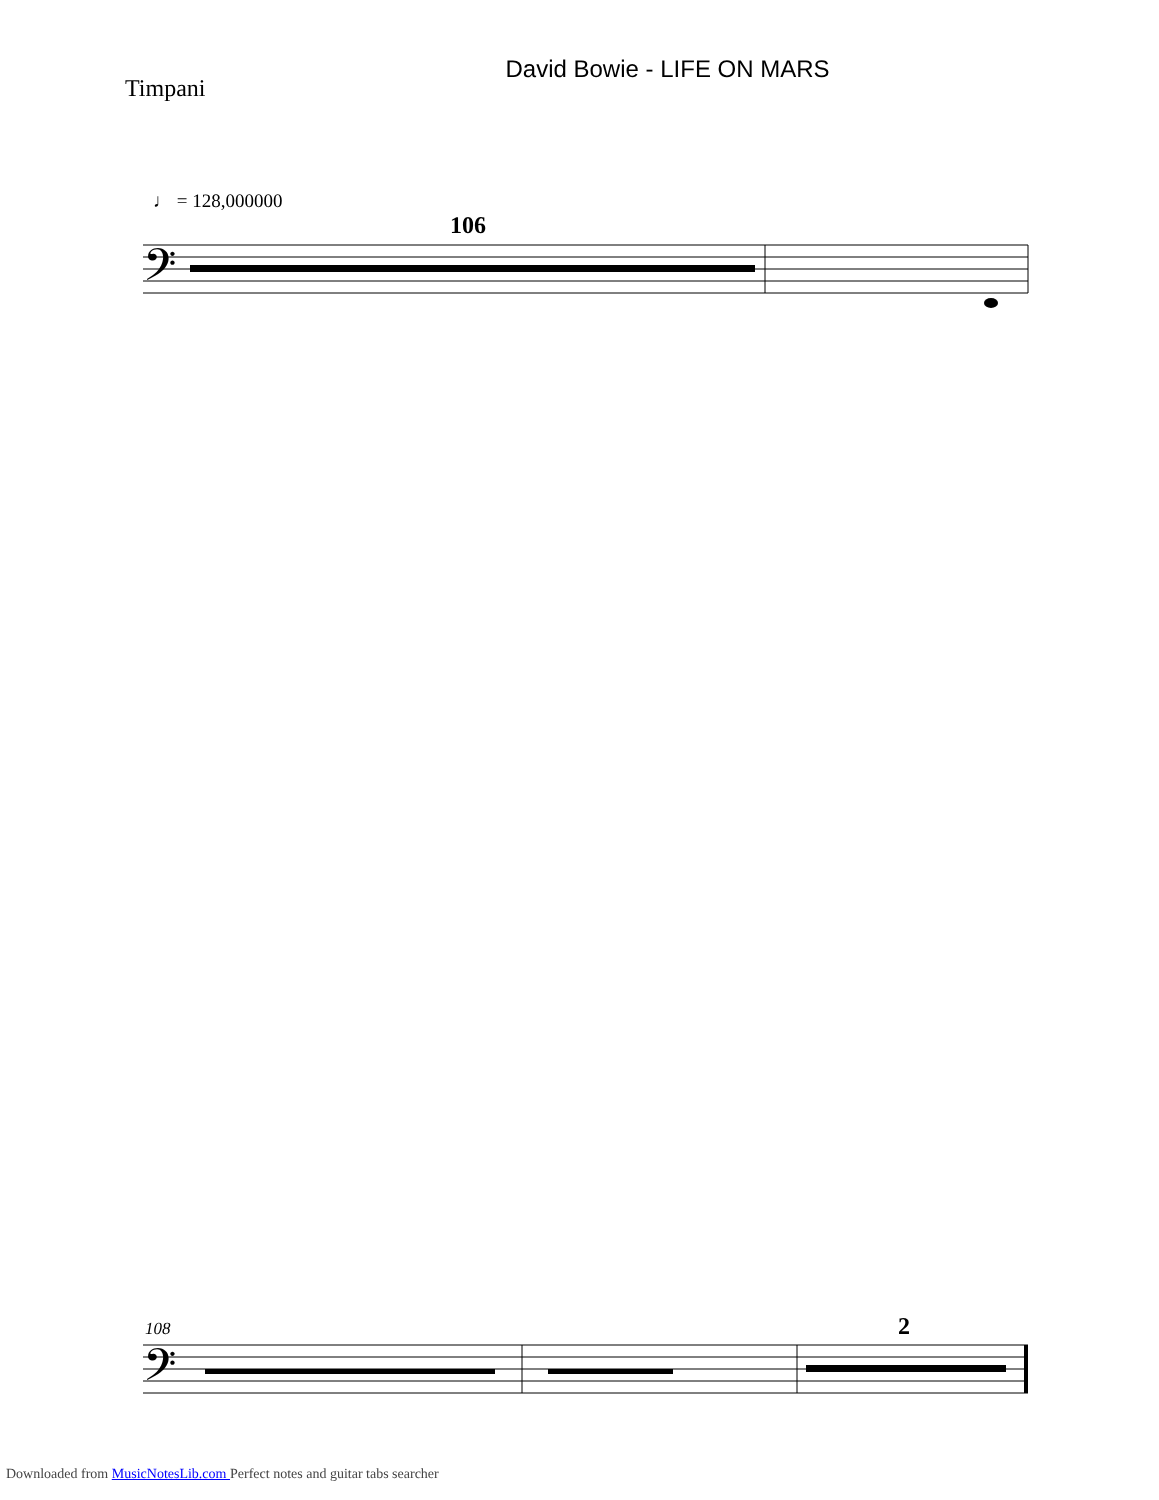Timpani
David Bowie - LIFE ON MARS
♩ = 128,000000
106
𝄢
108
𝄢
2
Downloaded from MusicNotesLib.com Perfect notes and guitar tabs searcher